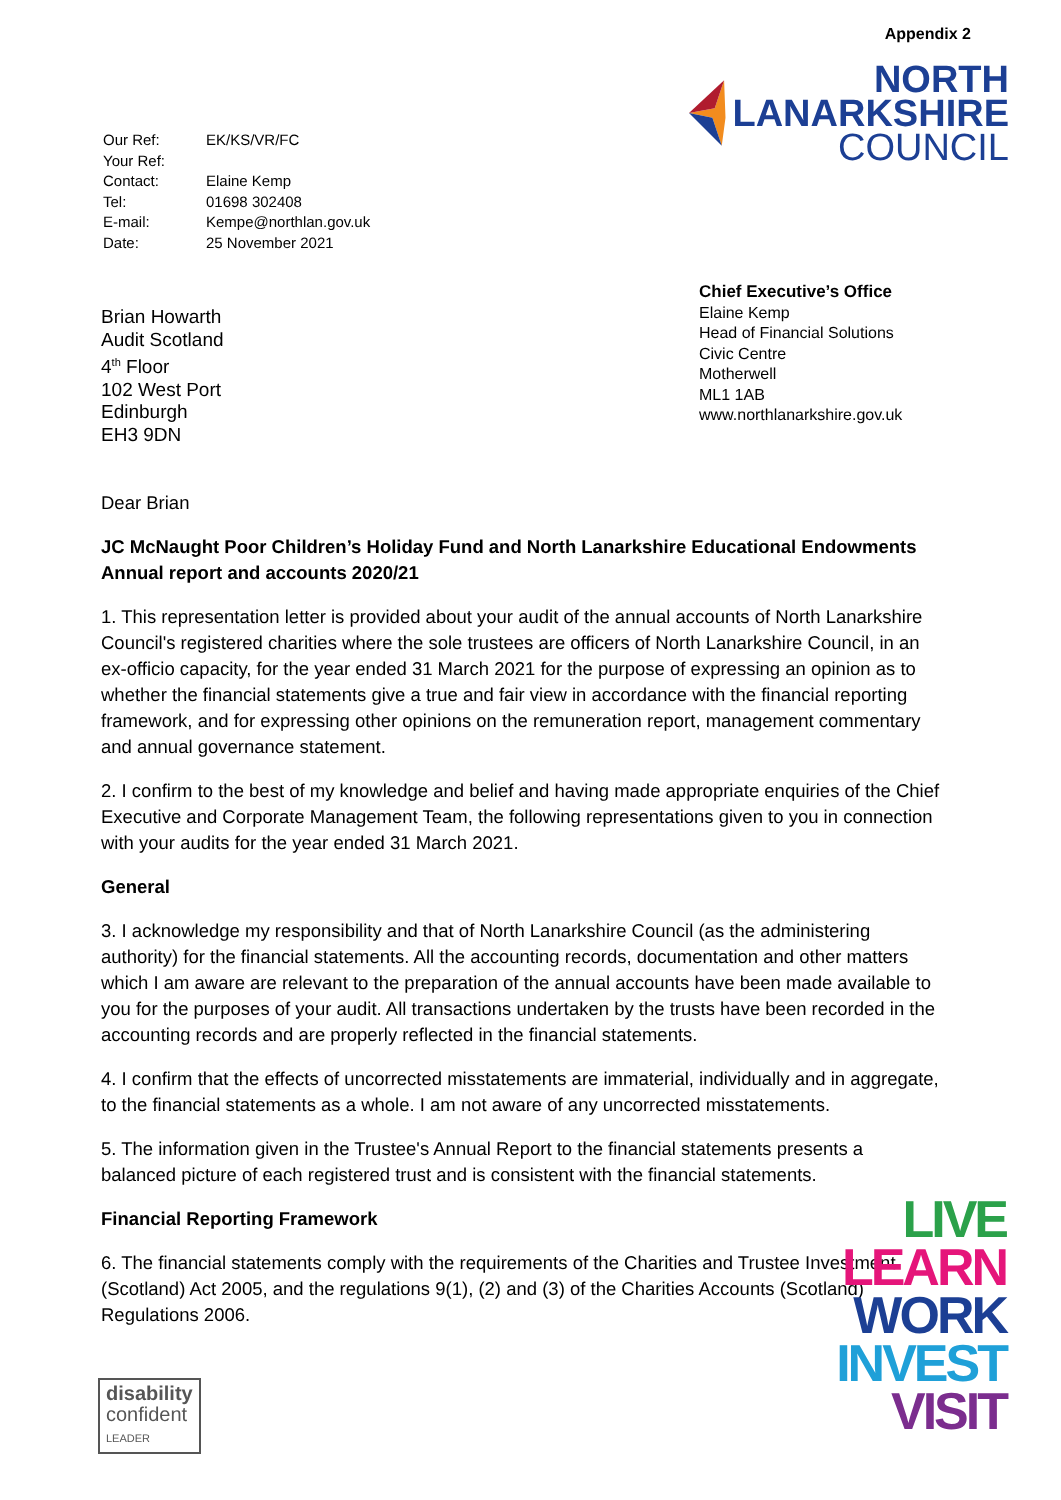| Our Ref: | EK/KS/VR/FC |
| Your Ref: | |
| Contact: | Elaine Kemp |
| Tel: | 01698 302408 |
| E-mail: | Kempe@northlan.gov.uk |
| Date: | 25 November 2021 |
Appendix 2
NORTH
LANARKSHIRE
COUNCIL
Brian Howarth
Audit Scotland
4<sup>th</sup> Floor
102 West Port
Edinburgh
EH3 9DN
Chief Executive’s Office
Elaine Kemp
Head of Financial Solutions
Civic Centre
Motherwell
ML1 1AB
www.northlanarkshire.gov.uk
Dear Brian
JC McNaught Poor Children’s Holiday Fund and North Lanarkshire Educational Endowments
Annual report and accounts 2020/21
1. This representation letter is provided about your audit of the annual accounts of North Lanarkshire Council's registered charities where the sole trustees are officers of North Lanarkshire Council, in an ex-officio capacity, for the year ended 31 March 2021 for the purpose of expressing an opinion as to whether the financial statements give a true and fair view in accordance with the financial reporting framework, and for expressing other opinions on the remuneration report, management commentary and annual governance statement.
2. I confirm to the best of my knowledge and belief and having made appropriate enquiries of the Chief Executive and Corporate Management Team, the following representations given to you in connection with your audits for the year ended 31 March 2021.
General
3. I acknowledge my responsibility and that of North Lanarkshire Council (as the administering authority) for the financial statements. All the accounting records, documentation and other matters which I am aware are relevant to the preparation of the annual accounts have been made available to you for the purposes of your audit. All transactions undertaken by the trusts have been recorded in the accounting records and are properly reflected in the financial statements.
4. I confirm that the effects of uncorrected misstatements are immaterial, individually and in aggregate, to the financial statements as a whole. I am not aware of any uncorrected misstatements.
5. The information given in the Trustee's Annual Report to the financial statements presents a balanced picture of each registered trust and is consistent with the financial statements.
Financial Reporting Framework
6. The financial statements comply with the requirements of the Charities and Trustee Investment (Scotland) Act 2005, and the regulations 9(1), (2) and (3) of the Charities Accounts (Scotland) Regulations 2006.
LIVE
LEARN
WORK
INVEST
VISIT
disability
confident
LEADER